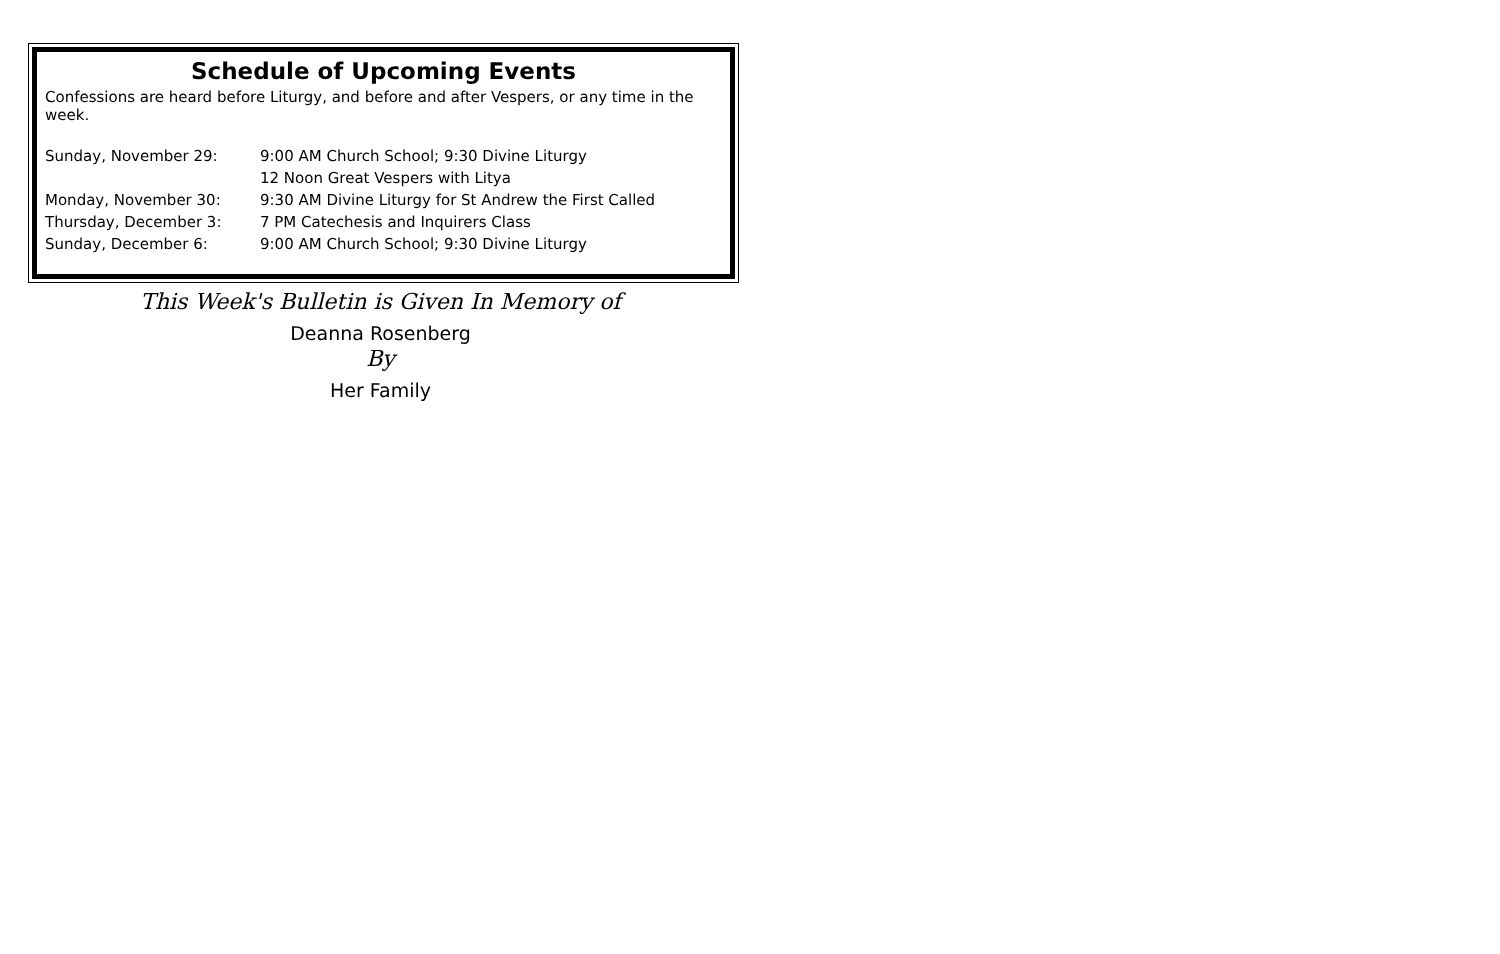Schedule of Upcoming Events
Confessions are heard before Liturgy, and before and after Vespers, or any time in the week.
| Sunday, November 29: | 9:00 AM Church School; 9:30 Divine Liturgy |
| | 12 Noon Great Vespers with Litya |
| Monday, November 30: | 9:30 AM Divine Liturgy for St Andrew the First Called |
| Thursday, December 3: | 7 PM Catechesis and Inquirers Class |
| Sunday, December 6: | 9:00 AM Church School; 9:30 Divine Liturgy |
This Week's Bulletin is Given In Memory of
Deanna Rosenberg
By
Her Family